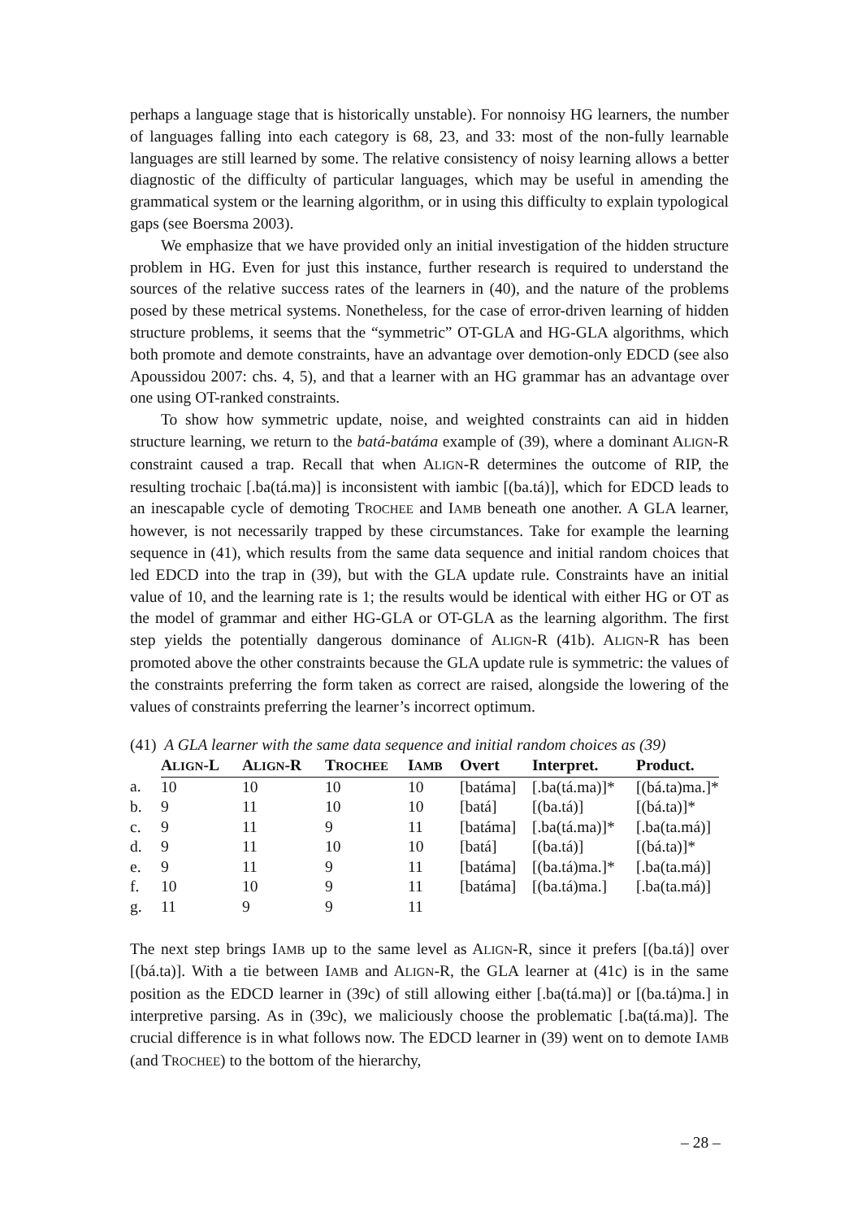perhaps a language stage that is historically unstable). For nonnoisy HG learners, the number of languages falling into each category is 68, 23, and 33: most of the non-fully learnable languages are still learned by some. The relative consistency of noisy learning allows a better diagnostic of the difficulty of particular languages, which may be useful in amending the grammatical system or the learning algorithm, or in using this difficulty to explain typological gaps (see Boersma 2003).
We emphasize that we have provided only an initial investigation of the hidden structure problem in HG. Even for just this instance, further research is required to understand the sources of the relative success rates of the learners in (40), and the nature of the problems posed by these metrical systems. Nonetheless, for the case of error-driven learning of hidden structure problems, it seems that the “symmetric” OT-GLA and HG-GLA algorithms, which both promote and demote constraints, have an advantage over demotion-only EDCD (see also Apoussidou 2007: chs. 4, 5), and that a learner with an HG grammar has an advantage over one using OT-ranked constraints.
To show how symmetric update, noise, and weighted constraints can aid in hidden structure learning, we return to the batá-batáma example of (39), where a dominant ALIGN-R constraint caused a trap. Recall that when ALIGN-R determines the outcome of RIP, the resulting trochaic [.ba(tá.ma)] is inconsistent with iambic [(ba.tá)], which for EDCD leads to an inescapable cycle of demoting TROCHEE and IAMB beneath one another. A GLA learner, however, is not necessarily trapped by these circumstances. Take for example the learning sequence in (41), which results from the same data sequence and initial random choices that led EDCD into the trap in (39), but with the GLA update rule. Constraints have an initial value of 10, and the learning rate is 1; the results would be identical with either HG or OT as the model of grammar and either HG-GLA or OT-GLA as the learning algorithm. The first step yields the potentially dangerous dominance of ALIGN-R (41b). ALIGN-R has been promoted above the other constraints because the GLA update rule is symmetric: the values of the constraints preferring the form taken as correct are raised, alongside the lowering of the values of constraints preferring the learner’s incorrect optimum.
| (41) A GLA learner with the same data sequence and initial random choices as (39) | | | | | | | |
| | A LIGN -L | A LIGN -R | T ROCHEE | I AMB | Overt | Interpret. | Product. |
| a. | 10 | 10 | 10 | 10 | [batáma] | [.ba(tá.ma)]* | [(bá.ta)ma.]* |
| b. | 9 | 11 | 10 | 10 | [batá] | [(ba.tá)] | [(bá.ta)]* |
| c. | 9 | 11 | 9 | 11 | [batáma] | [.ba(tá.ma)]* | [.ba(ta.má)] |
| d. | 9 | 11 | 10 | 10 | [batá] | [(ba.tá)] | [(bá.ta)]* |
| e. | 9 | 11 | 9 | 11 | [batáma] | [(ba.tá)ma.]* | [.ba(ta.má)] |
| f. | 10 | 10 | 9 | 11 | [batáma] | [(ba.tá)ma.] | [.ba(ta.má)] |
| g. | 11 | 9 | 9 | 11 | | | |
The next step brings IAMB up to the same level as ALIGN-R, since it prefers [(ba.tá)] over [(bá.ta)]. With a tie between IAMB and ALIGN-R, the GLA learner at (41c) is in the same position as the EDCD learner in (39c) of still allowing either [.ba(tá.ma)] or [(ba.tá)ma.] in interpretive parsing. As in (39c), we maliciously choose the problematic [.ba(tá.ma)]. The crucial difference is in what follows now. The EDCD learner in (39) went on to demote IAMB (and TROCHEE) to the bottom of the hierarchy,
– 28 –